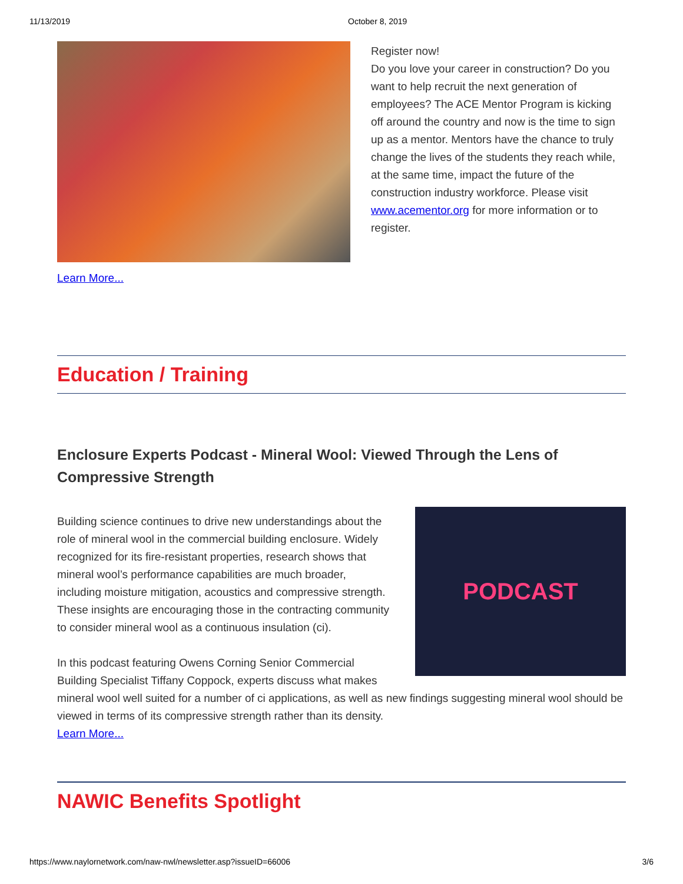11/13/2019 October 8, 2019
Learn More...
Register now!
Do you love your career in construction? Do you want to help recruit the next generation of employees? The ACE Mentor Program is kicking off around the country and now is the time to sign up as a mentor. Mentors have the chance to truly change the lives of the students they reach while, at the same time, impact the future of the construction industry workforce. Please visit www.acementor.org for more information or to register.
Education / Training
Enclosure Experts Podcast - Mineral Wool: Viewed Through the Lens of Compressive Strength
PODCAST
Building science continues to drive new understandings about the role of mineral wool in the commercial building enclosure. Widely recognized for its fire-resistant properties, research shows that mineral wool’s performance capabilities are much broader, including moisture mitigation, acoustics and compressive strength. These insights are encouraging those in the contracting community to consider mineral wool as a continuous insulation (ci).
In this podcast featuring Owens Corning Senior Commercial Building Specialist Tiffany Coppock, experts discuss what makes mineral wool well suited for a number of ci applications, as well as new findings suggesting mineral wool should be viewed in terms of its compressive strength rather than its density.
Learn More...
NAWIC Benefits Spotlight
https://www.naylornetwork.com/naw-nwl/newsletter.asp?issueID=66006 3/6